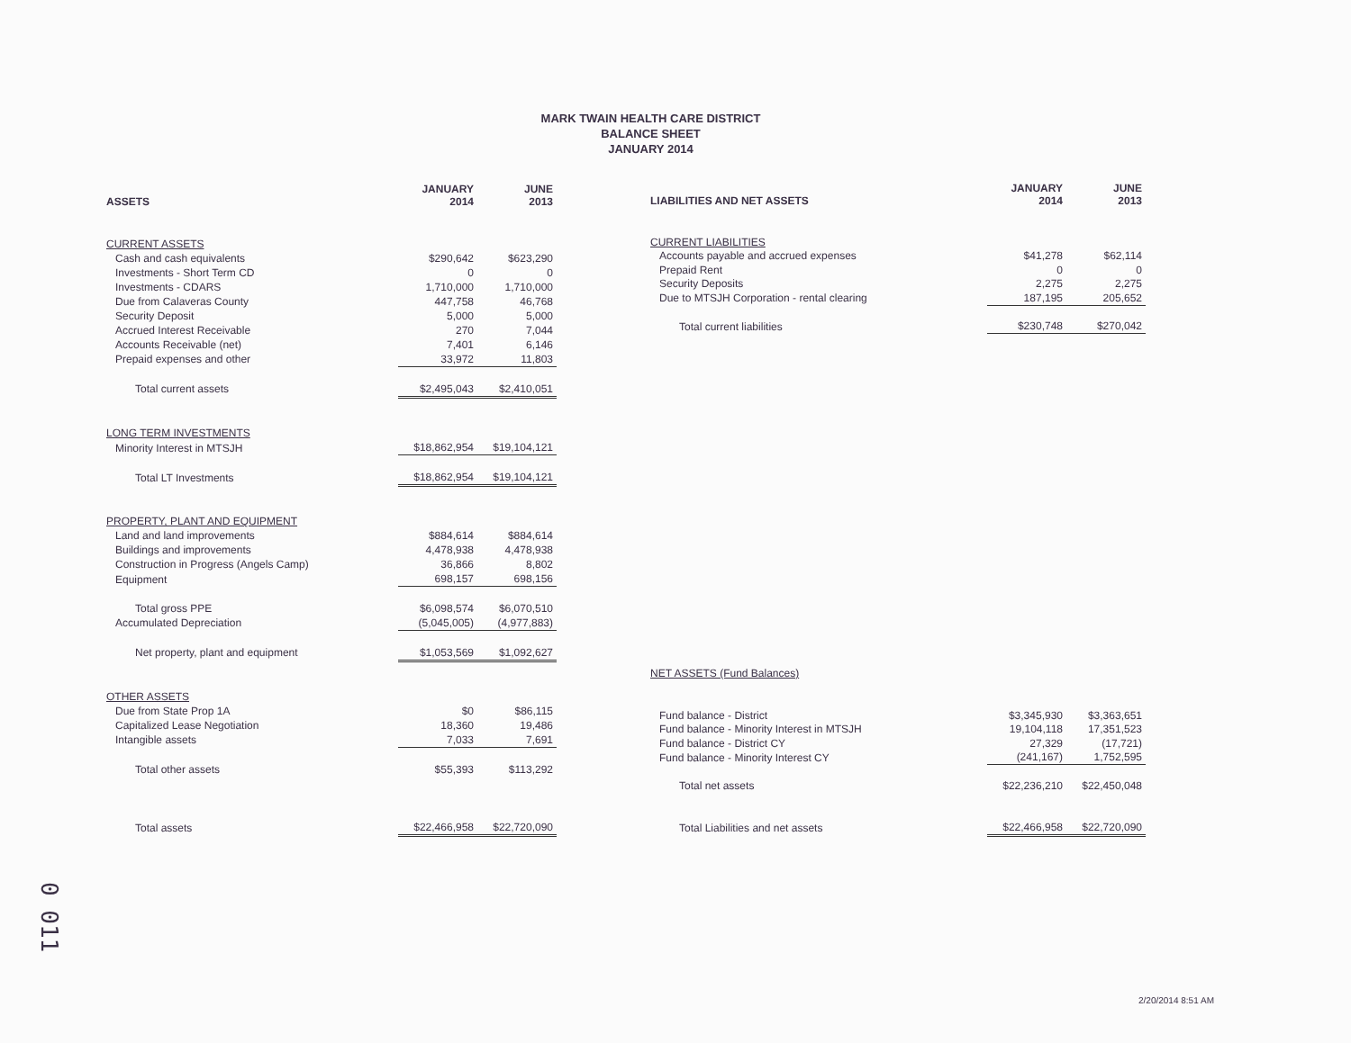MARK TWAIN HEALTH CARE DISTRICT
BALANCE SHEET
JANUARY 2014
| ASSETS | JANUARY 2014 | JUNE 2013 |
| --- | --- | --- |
| CURRENT ASSETS | | |
| Cash and cash equivalents | $290,642 | $623,290 |
| Investments - Short Term CD | 0 | 0 |
| Investments - CDARS | 1,710,000 | 1,710,000 |
| Due from Calaveras County | 447,758 | 46,768 |
| Security Deposit | 5,000 | 5,000 |
| Accrued Interest Receivable | 270 | 7,044 |
| Accounts Receivable (net) | 7,401 | 6,146 |
| Prepaid expenses and other | 33,972 | 11,803 |
| Total current assets | $2,495,043 | $2,410,051 |
| LONG TERM INVESTMENTS | | |
| Minority Interest in MTSJH | $18,862,954 | $19,104,121 |
| Total LT Investments | $18,862,954 | $19,104,121 |
| PROPERTY, PLANT AND EQUIPMENT | | |
| Land and land improvements | $884,614 | $884,614 |
| Buildings and improvements | 4,478,938 | 4,478,938 |
| Construction in Progress (Angels Camp) | 36,866 | 8,802 |
| Equipment | 698,157 | 698,156 |
| Total gross PPE | $6,098,574 | $6,070,510 |
| Accumulated Depreciation | (5,045,005) | (4,977,883) |
| Net property, plant and equipment | $1,053,569 | $1,092,627 |
| OTHER ASSETS | | |
| Due from State Prop 1A | $0 | $86,115 |
| Capitalized Lease Negotiation | 18,360 | 19,486 |
| Intangible assets | 7,033 | 7,691 |
| Total other assets | $55,393 | $113,292 |
| Total assets | $22,466,958 | $22,720,090 |
| LIABILITIES AND NET ASSETS | JANUARY 2014 | JUNE 2013 |
| --- | --- | --- |
| CURRENT LIABILITIES | | |
| Accounts payable and accrued expenses | $41,278 | $62,114 |
| Prepaid Rent | 0 | 0 |
| Security Deposits | 2,275 | 2,275 |
| Due to MTSJH Corporation - rental clearing | 187,195 | 205,652 |
| Total current liabilities | $230,748 | $270,042 |
| NET ASSETS (Fund Balances) | | |
| Fund balance - District | $3,345,930 | $3,363,651 |
| Fund balance - Minority Interest in MTSJH | 19,104,118 | 17,351,523 |
| Fund balance - District CY | 27,329 | (17,721) |
| Fund balance - Minority Interest CY | (241,167) | 1,752,595 |
| Total net assets | $22,236,210 | $22,450,048 |
| Total Liabilities and net assets | $22,466,958 | $22,720,090 |
0 011
2/20/2014 8:51 AM